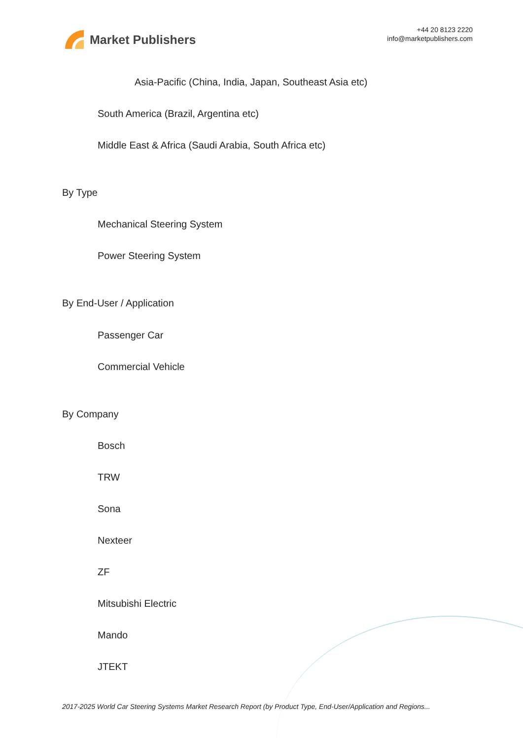Market Publishers
+44 20 8123 2220
info@marketpublishers.com
Asia-Pacific (China, India, Japan, Southeast Asia etc)
South America (Brazil, Argentina etc)
Middle East & Africa (Saudi Arabia, South Africa etc)
By Type
Mechanical Steering System
Power Steering System
By End-User / Application
Passenger Car
Commercial Vehicle
By Company
Bosch
TRW
Sona
Nexteer
ZF
Mitsubishi Electric
Mando
JTEKT
2017-2025 World Car Steering Systems Market Research Report (by Product Type, End-User/Application and Regions...